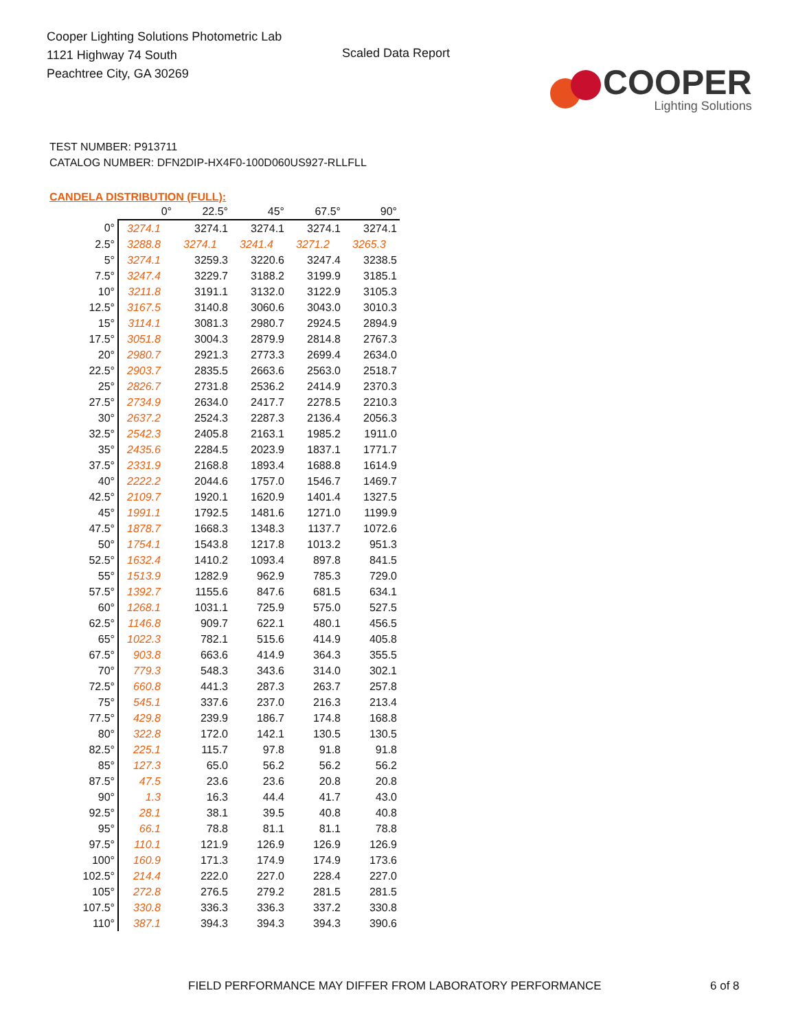Cooper Lighting Solutions Photometric Lab
1121 Highway 74 South
Peachtree City, GA 30269
Scaled Data Report
COOPER
Lighting Solutions
TEST NUMBER: P913711
CATALOG NUMBER: DFN2DIP-HX4F0-100D060US927-RLLFLL
CANDELA DISTRIBUTION (FULL):
| | 0° | 22.5° | 45° | 67.5° | 90° |
| --- | --- | --- | --- | --- | --- |
| 0° | 3274.1 | 3274.1 | 3274.1 | 3274.1 | 3274.1 |
| 2.5° | 3288.8 | 3274.1 | 3241.4 | 3271.2 | 3265.3 |
| 5° | 3274.1 | 3259.3 | 3220.6 | 3247.4 | 3238.5 |
| 7.5° | 3247.4 | 3229.7 | 3188.2 | 3199.9 | 3185.1 |
| 10° | 3211.8 | 3191.1 | 3132.0 | 3122.9 | 3105.3 |
| 12.5° | 3167.5 | 3140.8 | 3060.6 | 3043.0 | 3010.3 |
| 15° | 3114.1 | 3081.3 | 2980.7 | 2924.5 | 2894.9 |
| 17.5° | 3051.8 | 3004.3 | 2879.9 | 2814.8 | 2767.3 |
| 20° | 2980.7 | 2921.3 | 2773.3 | 2699.4 | 2634.0 |
| 22.5° | 2903.7 | 2835.5 | 2663.6 | 2563.0 | 2518.7 |
| 25° | 2826.7 | 2731.8 | 2536.2 | 2414.9 | 2370.3 |
| 27.5° | 2734.9 | 2634.0 | 2417.7 | 2278.5 | 2210.3 |
| 30° | 2637.2 | 2524.3 | 2287.3 | 2136.4 | 2056.3 |
| 32.5° | 2542.3 | 2405.8 | 2163.1 | 1985.2 | 1911.0 |
| 35° | 2435.6 | 2284.5 | 2023.9 | 1837.1 | 1771.7 |
| 37.5° | 2331.9 | 2168.8 | 1893.4 | 1688.8 | 1614.9 |
| 40° | 2222.2 | 2044.6 | 1757.0 | 1546.7 | 1469.7 |
| 42.5° | 2109.7 | 1920.1 | 1620.9 | 1401.4 | 1327.5 |
| 45° | 1991.1 | 1792.5 | 1481.6 | 1271.0 | 1199.9 |
| 47.5° | 1878.7 | 1668.3 | 1348.3 | 1137.7 | 1072.6 |
| 50° | 1754.1 | 1543.8 | 1217.8 | 1013.2 | 951.3 |
| 52.5° | 1632.4 | 1410.2 | 1093.4 | 897.8 | 841.5 |
| 55° | 1513.9 | 1282.9 | 962.9 | 785.3 | 729.0 |
| 57.5° | 1392.7 | 1155.6 | 847.6 | 681.5 | 634.1 |
| 60° | 1268.1 | 1031.1 | 725.9 | 575.0 | 527.5 |
| 62.5° | 1146.8 | 909.7 | 622.1 | 480.1 | 456.5 |
| 65° | 1022.3 | 782.1 | 515.6 | 414.9 | 405.8 |
| 67.5° | 903.8 | 663.6 | 414.9 | 364.3 | 355.5 |
| 70° | 779.3 | 548.3 | 343.6 | 314.0 | 302.1 |
| 72.5° | 660.8 | 441.3 | 287.3 | 263.7 | 257.8 |
| 75° | 545.1 | 337.6 | 237.0 | 216.3 | 213.4 |
| 77.5° | 429.8 | 239.9 | 186.7 | 174.8 | 168.8 |
| 80° | 322.8 | 172.0 | 142.1 | 130.5 | 130.5 |
| 82.5° | 225.1 | 115.7 | 97.8 | 91.8 | 91.8 |
| 85° | 127.3 | 65.0 | 56.2 | 56.2 | 56.2 |
| 87.5° | 47.5 | 23.6 | 23.6 | 20.8 | 20.8 |
| 90° | 1.3 | 16.3 | 44.4 | 41.7 | 43.0 |
| 92.5° | 28.1 | 38.1 | 39.5 | 40.8 | 40.8 |
| 95° | 66.1 | 78.8 | 81.1 | 81.1 | 78.8 |
| 97.5° | 110.1 | 121.9 | 126.9 | 126.9 | 126.9 |
| 100° | 160.9 | 171.3 | 174.9 | 174.9 | 173.6 |
| 102.5° | 214.4 | 222.0 | 227.0 | 228.4 | 227.0 |
| 105° | 272.8 | 276.5 | 279.2 | 281.5 | 281.5 |
| 107.5° | 330.8 | 336.3 | 336.3 | 337.2 | 330.8 |
| 110° | 387.1 | 394.3 | 394.3 | 394.3 | 390.6 |
FIELD PERFORMANCE MAY DIFFER FROM LABORATORY PERFORMANCE 6 of 8